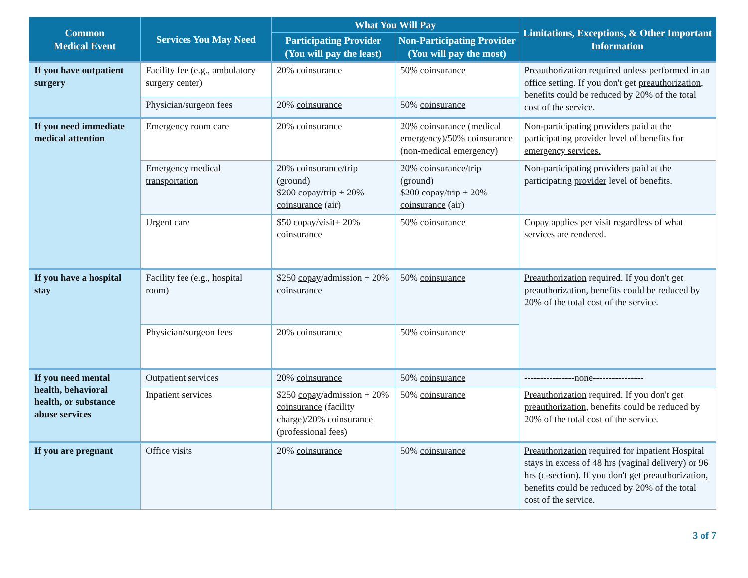| Common Medical Event | Services You May Need | What You Will Pay | | Limitations, Exceptions, & Other Important Information |
| --- | --- | --- | --- | --- |
| | | Participating Provider (You will pay the least) | Non-Participating Provider (You will pay the most) | |
| If you have outpatient surgery | Facility fee (e.g., ambulatory surgery center) | 20% coinsurance | 50% coinsurance | Preauthorization required unless performed in an office setting. If you don't get preauthorization , benefits could be reduced by 20% of the total cost of the service. |
| | Physician/surgeon fees | 20% coinsurance | 50% coinsurance | |
| If you need immediate medical attention | Emergency room care | 20% coinsurance | 20% coinsurance (medical emergency)/50% coinsurance (non-medical emergency) | Non-participating providers paid at the participating provider level of benefits for emergency services. |
| | Emergency medical transportation | 20% coinsurance /trip (ground) $200 copay /trip + 20% coinsurance (air) | 20% coinsurance /trip (ground) $200 copay /trip + 20% coinsurance (air) | Non-participating providers paid at the participating provider level of benefits. |
| | Urgent care | $50 copay /visit+ 20% coinsurance | 50% coinsurance | Copay applies per visit regardless of what services are rendered. |
| If you have a hospital stay | Facility fee (e.g., hospital room) | $250 copay /admission + 20% coinsurance | 50% coinsurance | Preauthorization required. If you don't get preauthorization , benefits could be reduced by 20% of the total cost of the service. |
| | Physician/surgeon fees | 20% coinsurance | 50% coinsurance | |
| If you need mental health, behavioral health, or substance abuse services | Outpatient services | 20% coinsurance | 50% coinsurance | ----------------none---------------- |
| | Inpatient services | $250 copay /admission + 20% coinsurance (facility charge)/20% coinsurance (professional fees) | 50% coinsurance | Preauthorization required. If you don't get preauthorization , benefits could be reduced by 20% of the total cost of the service. |
| If you are pregnant | Office visits | 20% coinsurance | 50% coinsurance | Preauthorization required for inpatient Hospital stays in excess of 48 hrs (vaginal delivery) or 96 hrs (c-section). If you don't get preauthorization , benefits could be reduced by 20% of the total cost of the service. |
3 of 7